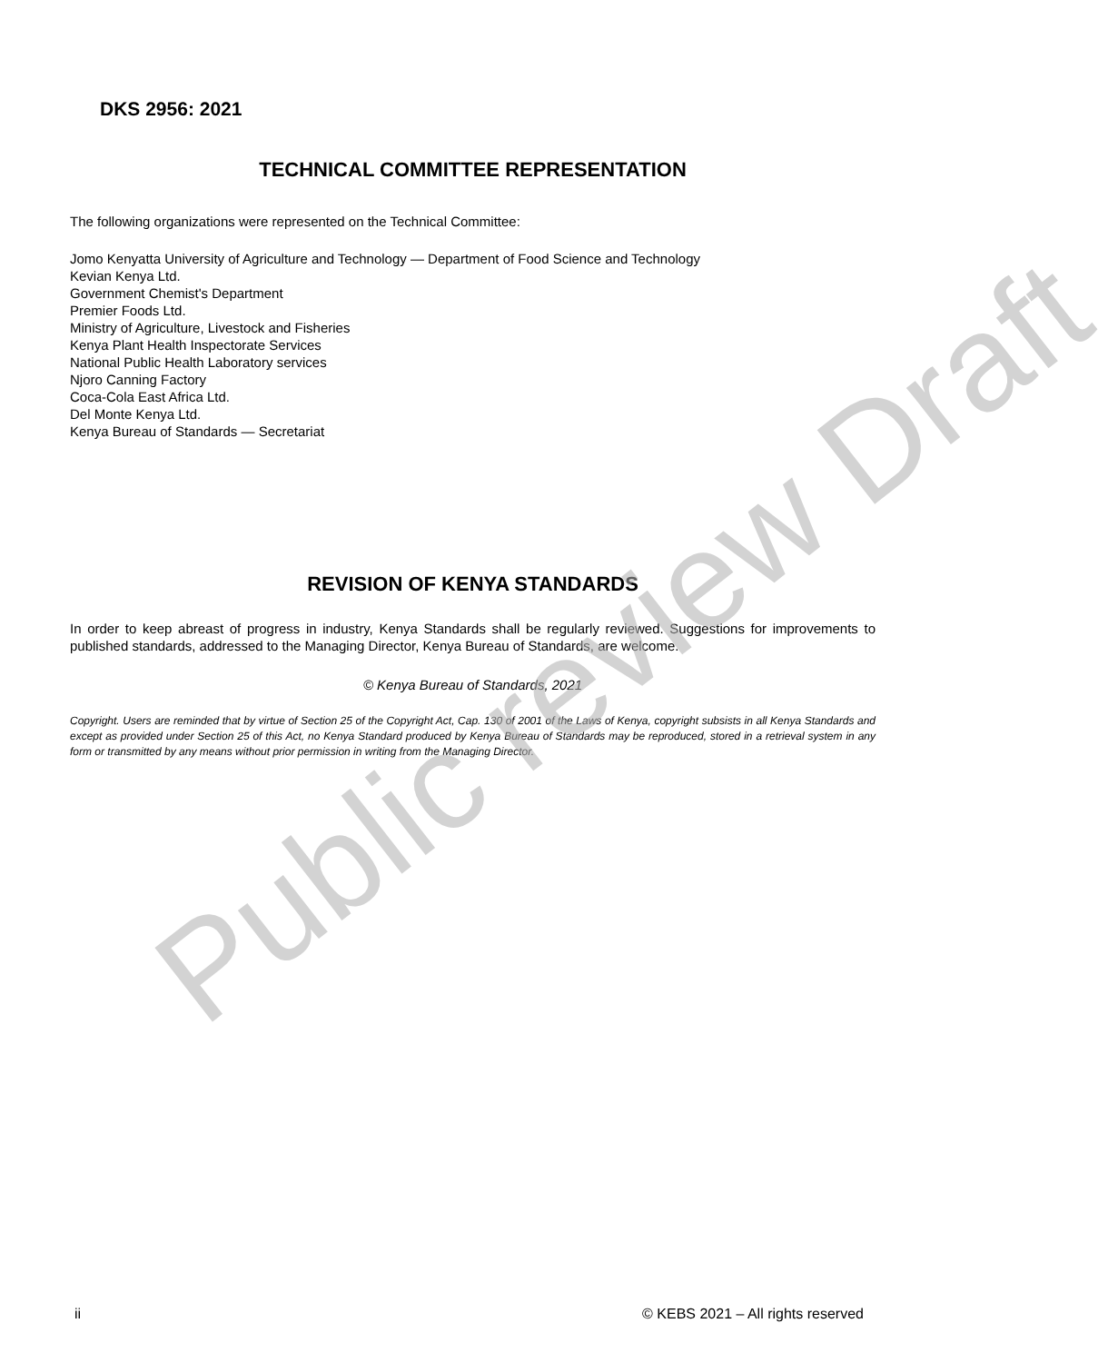DKS 2956: 2021
TECHNICAL COMMITTEE REPRESENTATION
The following organizations were represented on the Technical Committee:
Jomo Kenyatta University of Agriculture and Technology — Department of Food Science and Technology
Kevian Kenya Ltd.
Government Chemist's Department
Premier Foods Ltd.
Ministry of Agriculture, Livestock and Fisheries
Kenya Plant Health Inspectorate Services
National Public Health Laboratory services
Njoro Canning Factory
Coca-Cola East Africa Ltd.
Del Monte Kenya Ltd.
Kenya Bureau of Standards — Secretariat
REVISION OF KENYA STANDARDS
In order to keep abreast of progress in industry, Kenya Standards shall be regularly reviewed. Suggestions for improvements to published standards, addressed to the Managing Director, Kenya Bureau of Standards, are welcome.
© Kenya Bureau of Standards, 2021
Copyright. Users are reminded that by virtue of Section 25 of the Copyright Act, Cap. 130 of 2001 of the Laws of Kenya, copyright subsists in all Kenya Standards and except as provided under Section 25 of this Act, no Kenya Standard produced by Kenya Bureau of Standards may be reproduced, stored in a retrieval system in any form or transmitted by any means without prior permission in writing from the Managing Director.
Public review Draft
ii © KEBS 2021 – All rights reserved